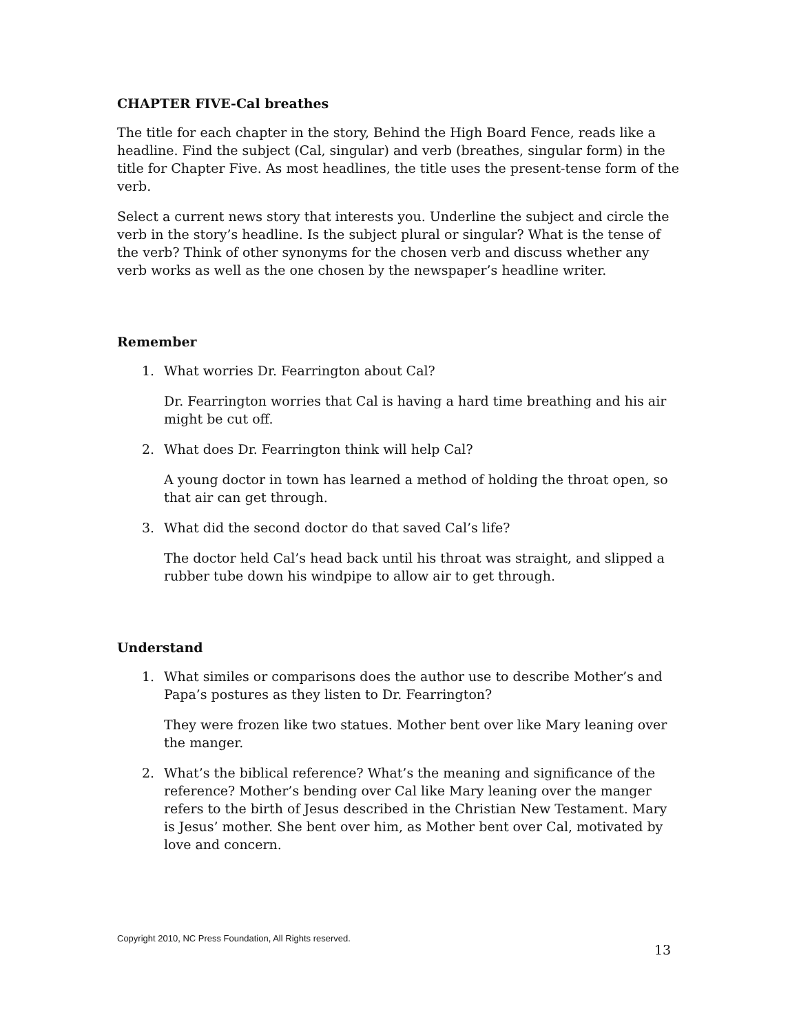CHAPTER FIVE-Cal breathes
The title for each chapter in the story, Behind the High Board Fence, reads like a headline. Find the subject (Cal, singular) and verb (breathes, singular form) in the title for Chapter Five. As most headlines, the title uses the present-tense form of the verb.
Select a current news story that interests you. Underline the subject and circle the verb in the story’s headline. Is the subject plural or singular? What is the tense of the verb? Think of other synonyms for the chosen verb and discuss whether any verb works as well as the one chosen by the newspaper’s headline writer.
Remember
1. What worries Dr. Fearrington about Cal?
Dr. Fearrington worries that Cal is having a hard time breathing and his air might be cut off.
2. What does Dr. Fearrington think will help Cal?
A young doctor in town has learned a method of holding the throat open, so that air can get through.
3. What did the second doctor do that saved Cal’s life?
The doctor held Cal’s head back until his throat was straight, and slipped a rubber tube down his windpipe to allow air to get through.
Understand
1. What similes or comparisons does the author use to describe Mother’s and Papa’s postures as they listen to Dr. Fearrington?
They were frozen like two statues. Mother bent over like Mary leaning over the manger.
2. What’s the biblical reference? What’s the meaning and significance of the reference? Mother’s bending over Cal like Mary leaning over the manger refers to the birth of Jesus described in the Christian New Testament. Mary is Jesus’ mother. She bent over him, as Mother bent over Cal, motivated by love and concern.
Copyright 2010, NC Press Foundation, All Rights reserved.
13